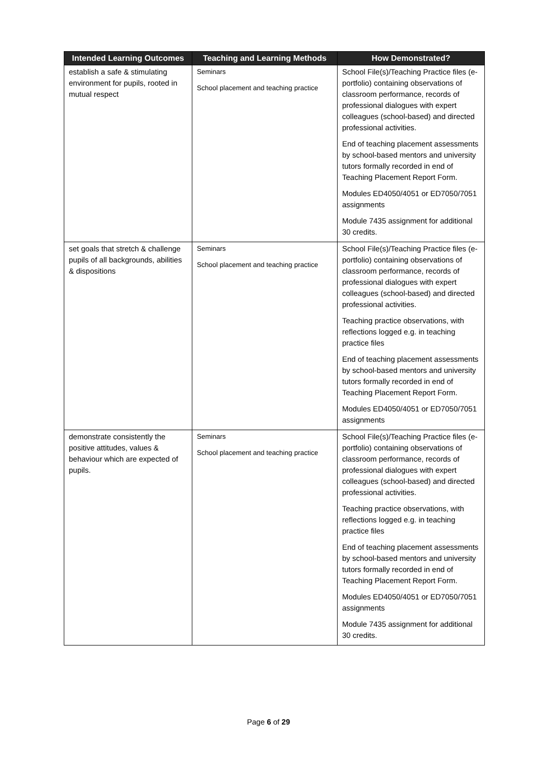| Intended Learning Outcomes | Teaching and Learning Methods | How Demonstrated? |
| --- | --- | --- |
| establish a safe & stimulating environment for pupils, rooted in mutual respect | Seminars School placement and teaching practice | School File(s)/Teaching Practice files (e-portfolio) containing observations of classroom performance, records of professional dialogues with expert colleagues (school-based) and directed professional activities. End of teaching placement assessments by school-based mentors and university tutors formally recorded in end of Teaching Placement Report Form. Modules ED4050/4051 or ED7050/7051 assignments Module 7435 assignment for additional 30 credits. |
| set goals that stretch & challenge pupils of all backgrounds, abilities & dispositions | Seminars School placement and teaching practice | School File(s)/Teaching Practice files (e-portfolio) containing observations of classroom performance, records of professional dialogues with expert colleagues (school-based) and directed professional activities. Teaching practice observations, with reflections logged e.g. in teaching practice files End of teaching placement assessments by school-based mentors and university tutors formally recorded in end of Teaching Placement Report Form. Modules ED4050/4051 or ED7050/7051 assignments |
| demonstrate consistently the positive attitudes, values & behaviour which are expected of pupils. | Seminars School placement and teaching practice | School File(s)/Teaching Practice files (e-portfolio) containing observations of classroom performance, records of professional dialogues with expert colleagues (school-based) and directed professional activities. Teaching practice observations, with reflections logged e.g. in teaching practice files End of teaching placement assessments by school-based mentors and university tutors formally recorded in end of Teaching Placement Report Form. Modules ED4050/4051 or ED7050/7051 assignments Module 7435 assignment for additional 30 credits. |
Page 6 of 29